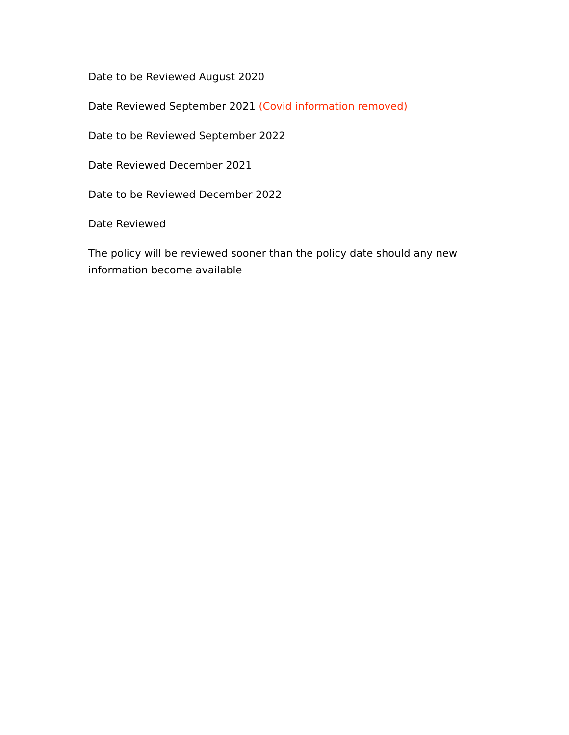Date to be Reviewed August 2020
Date Reviewed September 2021 (Covid information removed)
Date to be Reviewed September 2022
Date Reviewed December 2021
Date to be Reviewed December 2022
Date Reviewed
The policy will be reviewed sooner than the policy date should any new information become available